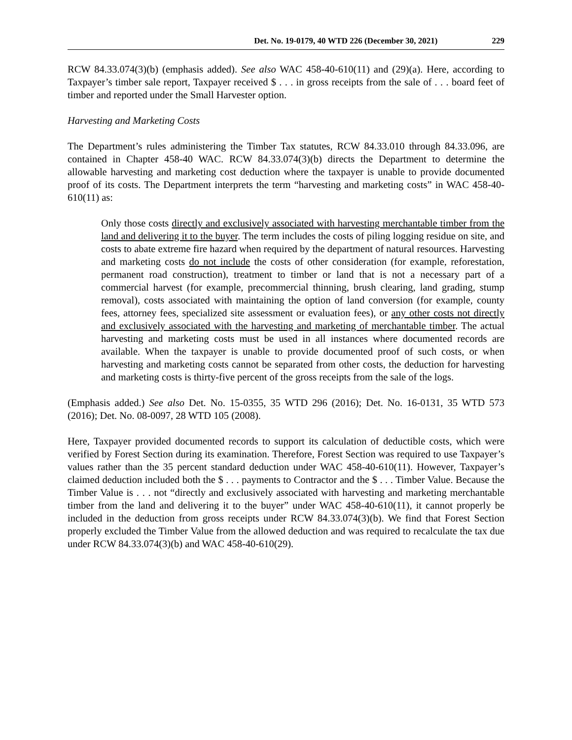Det. No. 19-0179, 40 WTD 226 (December 30, 2021) 229
RCW 84.33.074(3)(b) (emphasis added). See also WAC 458-40-610(11) and (29)(a). Here, according to Taxpayer’s timber sale report, Taxpayer received $ . . . in gross receipts from the sale of . . . board feet of timber and reported under the Small Harvester option.
Harvesting and Marketing Costs
The Department’s rules administering the Timber Tax statutes, RCW 84.33.010 through 84.33.096, are contained in Chapter 458-40 WAC. RCW 84.33.074(3)(b) directs the Department to determine the allowable harvesting and marketing cost deduction where the taxpayer is unable to provide documented proof of its costs. The Department interprets the term “harvesting and marketing costs” in WAC 458-40-610(11) as:
Only those costs directly and exclusively associated with harvesting merchantable timber from the land and delivering it to the buyer. The term includes the costs of piling logging residue on site, and costs to abate extreme fire hazard when required by the department of natural resources. Harvesting and marketing costs do not include the costs of other consideration (for example, reforestation, permanent road construction), treatment to timber or land that is not a necessary part of a commercial harvest (for example, precommercial thinning, brush clearing, land grading, stump removal), costs associated with maintaining the option of land conversion (for example, county fees, attorney fees, specialized site assessment or evaluation fees), or any other costs not directly and exclusively associated with the harvesting and marketing of merchantable timber. The actual harvesting and marketing costs must be used in all instances where documented records are available. When the taxpayer is unable to provide documented proof of such costs, or when harvesting and marketing costs cannot be separated from other costs, the deduction for harvesting and marketing costs is thirty-five percent of the gross receipts from the sale of the logs.
(Emphasis added.) See also Det. No. 15-0355, 35 WTD 296 (2016); Det. No. 16-0131, 35 WTD 573 (2016); Det. No. 08-0097, 28 WTD 105 (2008).
Here, Taxpayer provided documented records to support its calculation of deductible costs, which were verified by Forest Section during its examination. Therefore, Forest Section was required to use Taxpayer’s values rather than the 35 percent standard deduction under WAC 458-40-610(11). However, Taxpayer’s claimed deduction included both the $ . . . payments to Contractor and the $ . . . Timber Value. Because the Timber Value is . . . not “directly and exclusively associated with harvesting and marketing merchantable timber from the land and delivering it to the buyer” under WAC 458-40-610(11), it cannot properly be included in the deduction from gross receipts under RCW 84.33.074(3)(b). We find that Forest Section properly excluded the Timber Value from the allowed deduction and was required to recalculate the tax due under RCW 84.33.074(3)(b) and WAC 458-40-610(29).